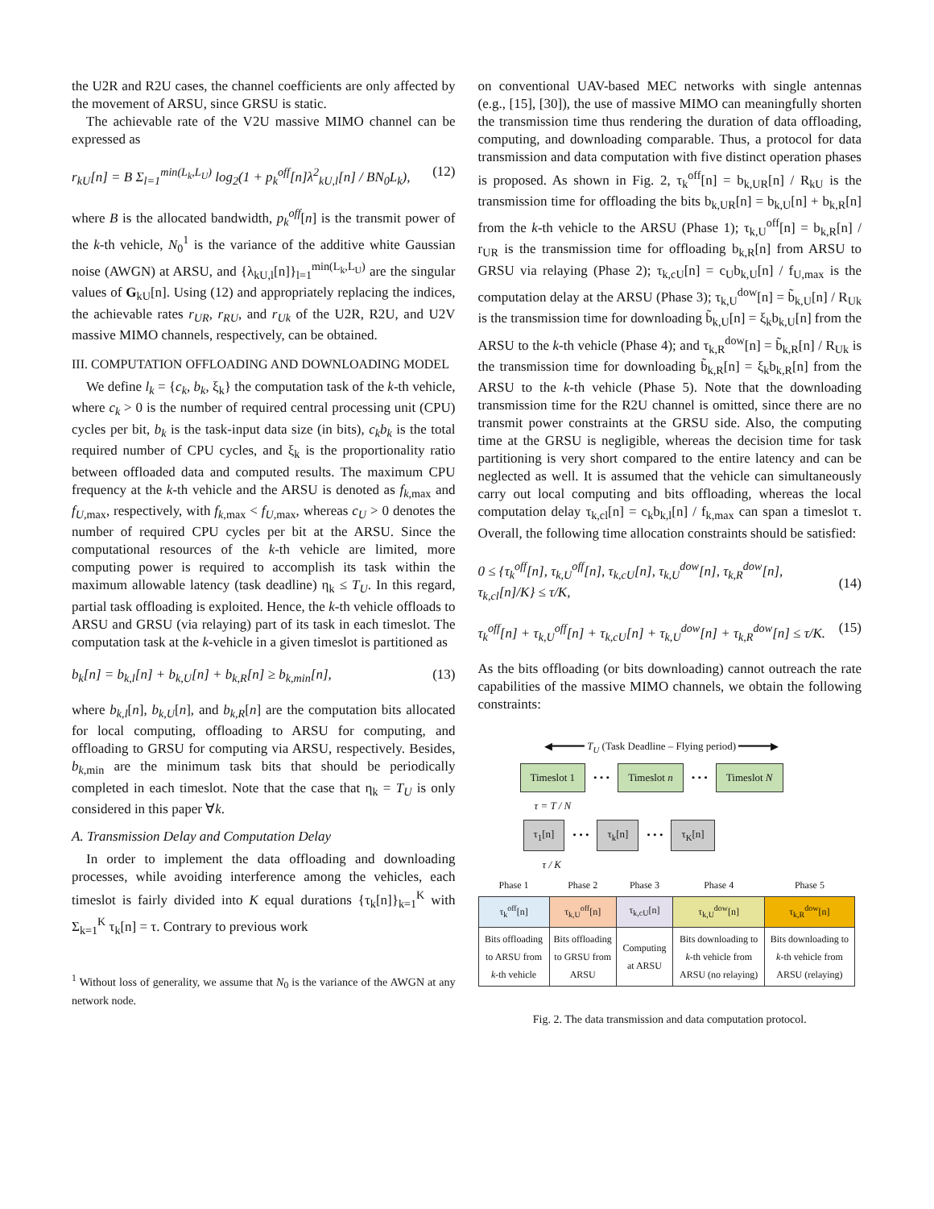the U2R and R2U cases, the channel coefficients are only affected by the movement of ARSU, since GRSU is static.
The achievable rate of the V2U massive MIMO channel can be expressed as
r<sub>kU</sub>[n] = B Σ<sub>l=1</sub><sup>min(L<sub>k</sub>,L<sub>U</sub>)</sup> log<sub>2</sub>(1 + p<sub>k</sub><sup>off</sup>[n]λ<sup>2</sup><sub>kU,l</sub>[n] / BN<sub>0</sub>L<sub>k</sub>), (12)
where B is the allocated bandwidth, p<sub>k</sub><sup>off</sup>[n] is the transmit power of the k-th vehicle, N<sub>0</sub><sup>1</sup> is the variance of the additive white Gaussian noise (AWGN) at ARSU, and {λ<sub>kU,l</sub>[n]}<sub>l=1</sub><sup>min(L<sub>k</sub>,L<sub>U</sub>)</sup> are the singular values of G<sub>kU</sub>[n]. Using (12) and appropriately replacing the indices, the achievable rates r<sub>UR</sub>, r<sub>RU</sub>, and r<sub>Uk</sub> of the U2R, R2U, and U2V massive MIMO channels, respectively, can be obtained.
III. COMPUTATION OFFLOADING AND DOWNLOADING MODEL
We define l<sub>k</sub> = {c<sub>k</sub>, b<sub>k</sub>, ξ<sub>k</sub>} the computation task of the k-th vehicle, where c<sub>k</sub> > 0 is the number of required central processing unit (CPU) cycles per bit, b<sub>k</sub> is the task-input data size (in bits), c<sub>k</sub>b<sub>k</sub> is the total required number of CPU cycles, and ξ<sub>k</sub> is the proportionality ratio between offloaded data and computed results. The maximum CPU frequency at the k-th vehicle and the ARSU is denoted as f<sub>k,</sub><sub>max</sub> and f<sub>U,</sub><sub>max</sub>, respectively, with f<sub>k,</sub><sub>max</sub> < f<sub>U,</sub><sub>max</sub>, whereas c<sub>U</sub> > 0 denotes the number of required CPU cycles per bit at the ARSU. Since the computational resources of the k-th vehicle are limited, more computing power is required to accomplish its task within the maximum allowable latency (task deadline) η<sub>k</sub> ≤ T<sub>U</sub>. In this regard, partial task offloading is exploited. Hence, the k-th vehicle offloads to ARSU and GRSU (via relaying) part of its task in each timeslot. The computation task at the k-vehicle in a given timeslot is partitioned as
b<sub>k</sub>[n] = b<sub>k,l</sub>[n] + b<sub>k,U</sub>[n] + b<sub>k,R</sub>[n] ≥ b<sub>k,min</sub>[n], (13)
where b<sub>k,l</sub>[n], b<sub>k,U</sub>[n], and b<sub>k,R</sub>[n] are the computation bits allocated for local computing, offloading to ARSU for computing, and offloading to GRSU for computing via ARSU, respectively. Besides, b<sub>k,</sub><sub>min</sub> are the minimum task bits that should be periodically completed in each timeslot. Note that the case that η<sub>k</sub> = T<sub>U</sub> is only considered in this paper ∀k.
A. Transmission Delay and Computation Delay
In order to implement the data offloading and downloading processes, while avoiding interference among the vehicles, each timeslot is fairly divided into K equal durations {τ<sub>k</sub>[n]}<sub>k=1</sub><sup>K</sup> with Σ<sub>k=1</sub><sup>K</sup> τ<sub>k</sub>[n] = τ. Contrary to previous work
<sup>1</sup> Without loss of generality, we assume that N<sub>0</sub> is the variance of the AWGN at any network node.
on conventional UAV-based MEC networks with single antennas (e.g., [15], [30]), the use of massive MIMO can meaningfully shorten the transmission time thus rendering the duration of data offloading, computing, and downloading comparable. Thus, a protocol for data transmission and data computation with five distinct operation phases is proposed. As shown in Fig. 2, τ<sub>k</sub><sup>off</sup>[n] = b<sub>k,UR</sub>[n] / R<sub>kU</sub> is the transmission time for offloading the bits b<sub>k,UR</sub>[n] = b<sub>k,U</sub>[n] + b<sub>k,R</sub>[n] from the k-th vehicle to the ARSU (Phase 1); τ<sub>k,U</sub><sup>off</sup>[n] = b<sub>k,R</sub>[n] / r<sub>UR</sub> is the transmission time for offloading b<sub>k,R</sub>[n] from ARSU to GRSU via relaying (Phase 2); τ<sub>k,cU</sub>[n] = c<sub>U</sub>b<sub>k,U</sub>[n] / f<sub>U,max</sub> is the computation delay at the ARSU (Phase 3); τ<sub>k,U</sub><sup>dow</sup>[n] = b̃<sub>k,U</sub>[n] / R<sub>Uk</sub> is the transmission time for downloading b̃<sub>k,U</sub>[n] = ξ<sub>k</sub>b<sub>k,U</sub>[n] from the ARSU to the k-th vehicle (Phase 4); and τ<sub>k,R</sub><sup>dow</sup>[n] = b̃<sub>k,R</sub>[n] / R<sub>Uk</sub> is the transmission time for downloading b̃<sub>k,R</sub>[n] = ξ<sub>k</sub>b<sub>k,R</sub>[n] from the ARSU to the k-th vehicle (Phase 5). Note that the downloading transmission time for the R2U channel is omitted, since there are no transmit power constraints at the GRSU side. Also, the computing time at the GRSU is negligible, whereas the decision time for task partitioning is very short compared to the entire latency and can be neglected as well. It is assumed that the vehicle can simultaneously carry out local computing and bits offloading, whereas the local computation delay τ<sub>k,cl</sub>[n] = c<sub>k</sub>b<sub>k,l</sub>[n] / f<sub>k,max</sub> can span a timeslot τ. Overall, the following time allocation constraints should be satisfied:
0 ≤ {τ<sub>k</sub><sup>off</sup>[n], τ<sub>k,U</sub><sup>off</sup>[n], τ<sub>k,cU</sub>[n], τ<sub>k,U</sub><sup>dow</sup>[n], τ<sub>k,R</sub><sup>dow</sup>[n], τ<sub>k,cl</sub>[n]/K} ≤ τ/K,
(14)
τ<sub>k</sub><sup>off</sup>[n] + τ<sub>k,U</sub><sup>off</sup>[n] + τ<sub>k,cU</sub>[n] + τ<sub>k,U</sub><sup>dow</sup>[n] + τ<sub>k,R</sub><sup>dow</sup>[n] ≤ τ/K. (15)
As the bits offloading (or bits downloading) cannot outreach the rate capabilities of the massive MIMO channels, we obtain the following constraints:
◀━━━━━ T<sub>U</sub> (Task Deadline – Flying period) ━━━━━▶
Timeslot 1
• • •
Timeslot n
• • •
Timeslot N
τ = T / N
τ<sub>1</sub>[n]
• • •
τ<sub>k</sub>[n]
• • •
τ<sub>K</sub>[n]
τ / K
| Phase 1 | Phase 2 | Phase 3 | Phase 4 | Phase 5 |
| --- | --- | --- | --- | --- |
| τ<sub>k</sub><sup>off</sup>[n] | τ<sub>k,U</sub><sup>off</sup>[n] | τ<sub>k,cU</sub>[n] | τ<sub>k,U</sub><sup>dow</sup>[n] | τ<sub>k,R</sub><sup>dow</sup>[n] |
| Bits offloading to ARSU from k -th vehicle | Bits offloading to GRSU from ARSU | Computing at ARSU | Bits downloading to k -th vehicle from ARSU (no relaying) | Bits downloading to k -th vehicle from ARSU (relaying) |
Fig. 2. The data transmission and data computation protocol.